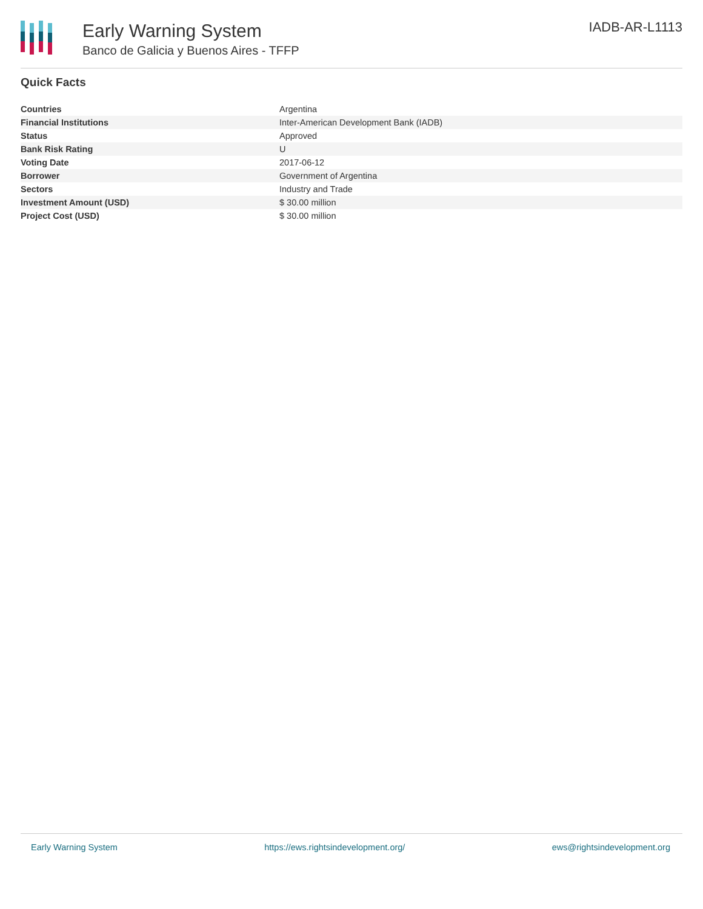Early Warning System
Banco de Galicia y Buenos Aires - TFFP
IADB-AR-L1113
Quick Facts
| Countries | Argentina |
| Financial Institutions | Inter-American Development Bank (IADB) |
| Status | Approved |
| Bank Risk Rating | U |
| Voting Date | 2017-06-12 |
| Borrower | Government of Argentina |
| Sectors | Industry and Trade |
| Investment Amount (USD) | $ 30.00 million |
| Project Cost (USD) | $ 30.00 million |
Early Warning System https://ews.rightsindevelopment.org/ ews@rightsindevelopment.org